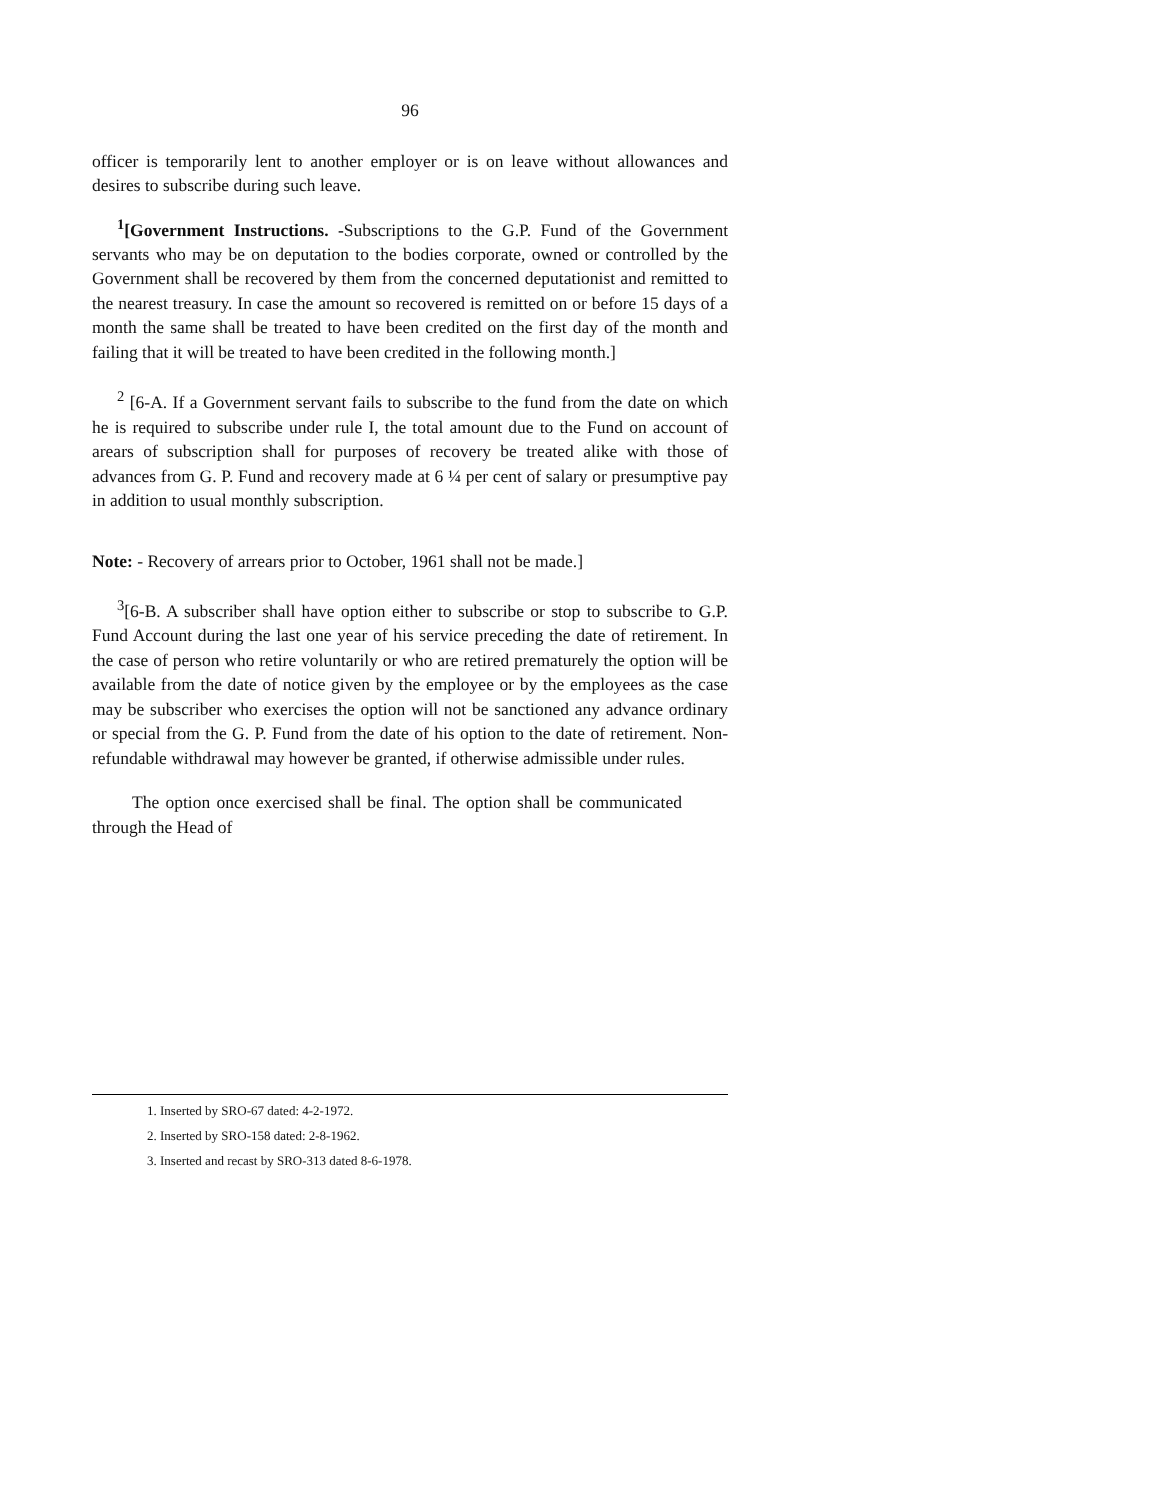96
officer is temporarily lent to another employer or is on leave without allowances and desires to subscribe during such leave.
<sup>1</sup> [Government Instructions. -Subscriptions to the G.P. Fund of the Government servants who may be on deputation to the bodies corporate, owned or controlled by the Government shall be recovered by them from the concerned deputationist and remitted to the nearest treasury. In case the amount so recovered is remitted on or before 15 days of a month the same shall be treated to have been credited on the first day of the month and failing that it will be treated to have been credited in the following month.]
<sup>2</sup> [6-A. If a Government servant fails to subscribe to the fund from the date on which he is required to subscribe under rule I, the total amount due to the Fund on account of arears of subscription shall for purposes of recovery be treated alike with those of advances from G. P. Fund and recovery made at 6 ¼ per cent of salary or presumptive pay in addition to usual monthly subscription.
Note: - Recovery of arrears prior to October, 1961 shall not be made.]
<sup>3</sup> [6-B. A subscriber shall have option either to subscribe or stop to subscribe to G.P. Fund Account during the last one year of his service preceding the date of retirement. In the case of person who retire voluntarily or who are retired prematurely the option will be available from the date of notice given by the employee or by the employees as the case may be subscriber who exercises the option will not be sanctioned any advance ordinary or special from the G. P. Fund from the date of his option to the date of retirement. Non-refundable withdrawal may however be granted, if otherwise admissible under rules.
The option once exercised shall be final. The option shall be communicated through the Head of
1. Inserted by SRO-67 dated: 4-2-1972.
2. Inserted by SRO-158 dated: 2-8-1962.
3. Inserted and recast by SRO-313 dated 8-6-1978.